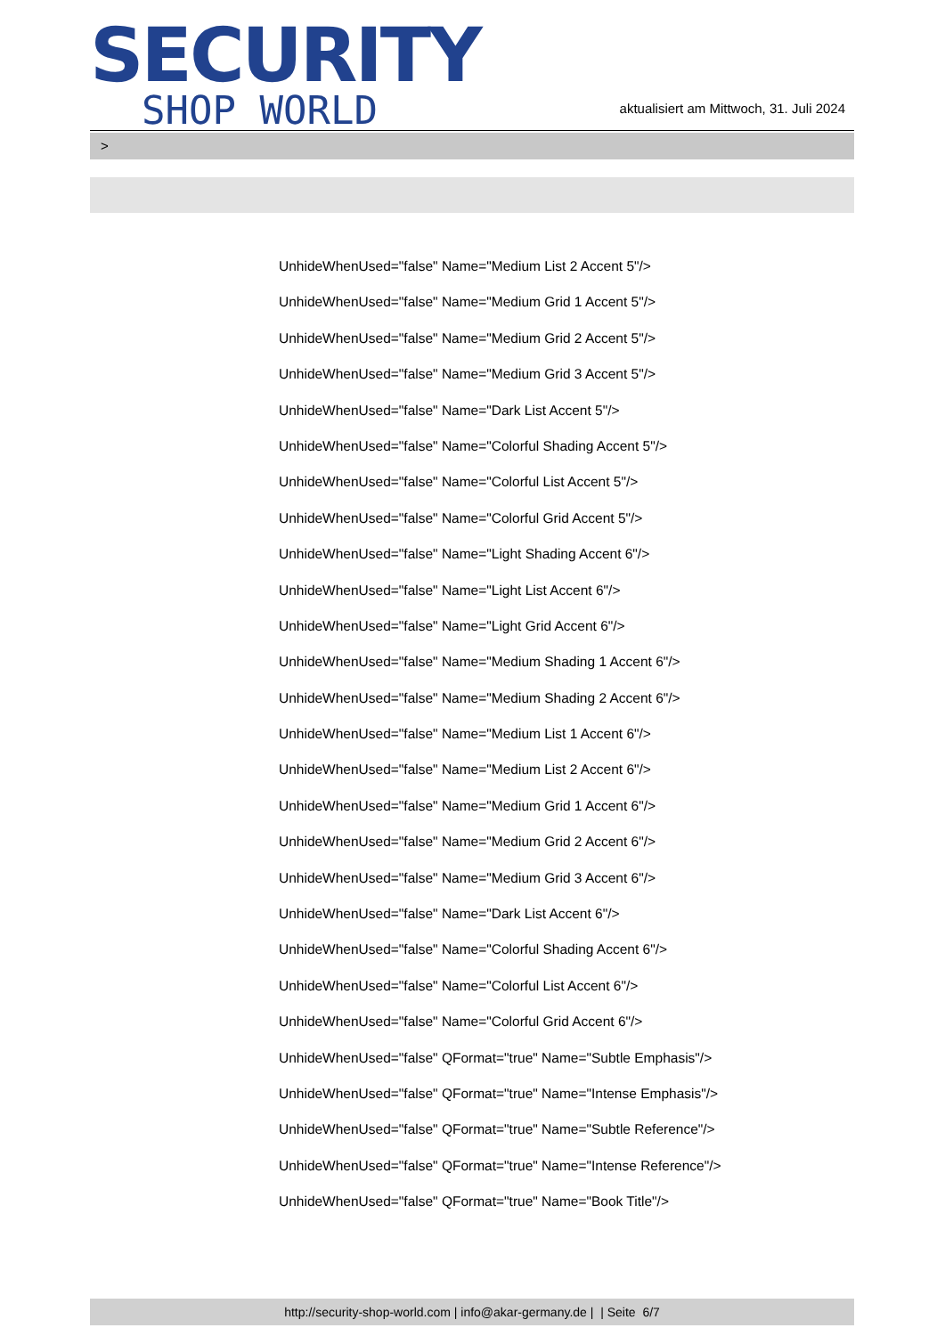SECURITY
SHOP WORLD
aktualisiert am Mittwoch, 31. Juli 2024
>
UnhideWhenUsed="false" Name="Medium List 2 Accent 5"/>
UnhideWhenUsed="false" Name="Medium Grid 1 Accent 5"/>
UnhideWhenUsed="false" Name="Medium Grid 2 Accent 5"/>
UnhideWhenUsed="false" Name="Medium Grid 3 Accent 5"/>
UnhideWhenUsed="false" Name="Dark List Accent 5"/>
UnhideWhenUsed="false" Name="Colorful Shading Accent 5"/>
UnhideWhenUsed="false" Name="Colorful List Accent 5"/>
UnhideWhenUsed="false" Name="Colorful Grid Accent 5"/>
UnhideWhenUsed="false" Name="Light Shading Accent 6"/>
UnhideWhenUsed="false" Name="Light List Accent 6"/>
UnhideWhenUsed="false" Name="Light Grid Accent 6"/>
UnhideWhenUsed="false" Name="Medium Shading 1 Accent 6"/>
UnhideWhenUsed="false" Name="Medium Shading 2 Accent 6"/>
UnhideWhenUsed="false" Name="Medium List 1 Accent 6"/>
UnhideWhenUsed="false" Name="Medium List 2 Accent 6"/>
UnhideWhenUsed="false" Name="Medium Grid 1 Accent 6"/>
UnhideWhenUsed="false" Name="Medium Grid 2 Accent 6"/>
UnhideWhenUsed="false" Name="Medium Grid 3 Accent 6"/>
UnhideWhenUsed="false" Name="Dark List Accent 6"/>
UnhideWhenUsed="false" Name="Colorful Shading Accent 6"/>
UnhideWhenUsed="false" Name="Colorful List Accent 6"/>
UnhideWhenUsed="false" Name="Colorful Grid Accent 6"/>
UnhideWhenUsed="false" QFormat="true" Name="Subtle Emphasis"/>
UnhideWhenUsed="false" QFormat="true" Name="Intense Emphasis"/>
UnhideWhenUsed="false" QFormat="true" Name="Subtle Reference"/>
UnhideWhenUsed="false" QFormat="true" Name="Intense Reference"/>
UnhideWhenUsed="false" QFormat="true" Name="Book Title"/>
http://security-shop-world.com | info@akar-germany.de | | Seite 6/7